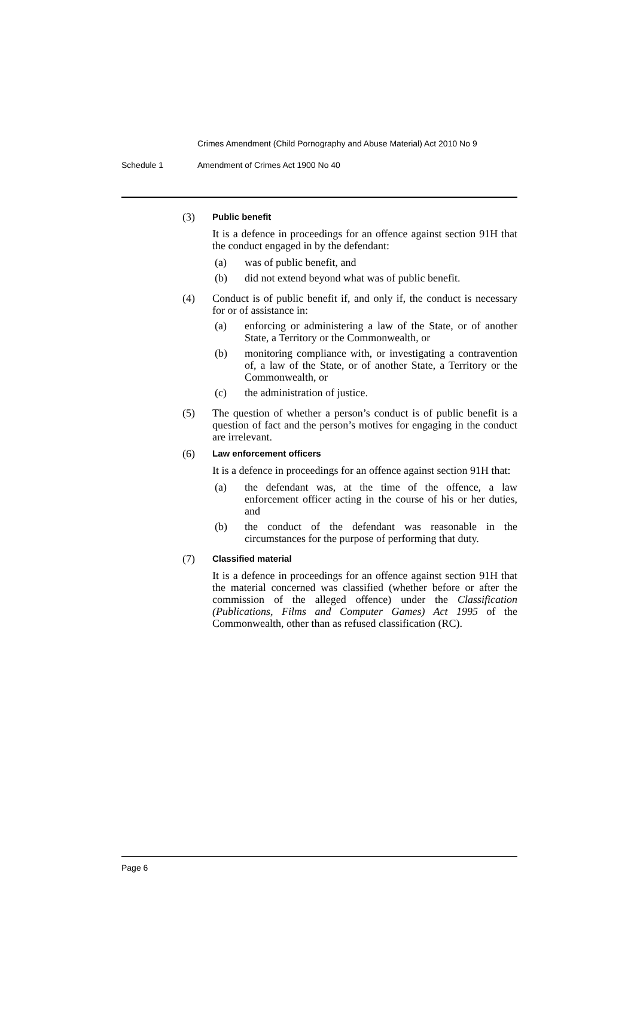Crimes Amendment (Child Pornography and Abuse Material) Act 2010 No 9
Schedule 1 Amendment of Crimes Act 1900 No 40
(3)
Public benefit
It is a defence in proceedings for an offence against section 91H that the conduct engaged in by the defendant:
(a) was of public benefit, and
(b) did not extend beyond what was of public benefit.
(4) Conduct is of public benefit if, and only if, the conduct is necessary for or of assistance in:
(a) enforcing or administering a law of the State, or of another State, a Territory or the Commonwealth, or
(b) monitoring compliance with, or investigating a contravention of, a law of the State, or of another State, a Territory or the Commonwealth, or
(c) the administration of justice.
(5) The question of whether a person’s conduct is of public benefit is a question of fact and the person’s motives for engaging in the conduct are irrelevant.
(6)
Law enforcement officers
It is a defence in proceedings for an offence against section 91H that:
(a) the defendant was, at the time of the offence, a law enforcement officer acting in the course of his or her duties, and
(b) the conduct of the defendant was reasonable in the circumstances for the purpose of performing that duty.
(7)
Classified material
It is a defence in proceedings for an offence against section 91H that the material concerned was classified (whether before or after the commission of the alleged offence) under the Classification (Publications, Films and Computer Games) Act 1995 of the Commonwealth, other than as refused classification (RC).
Page 6